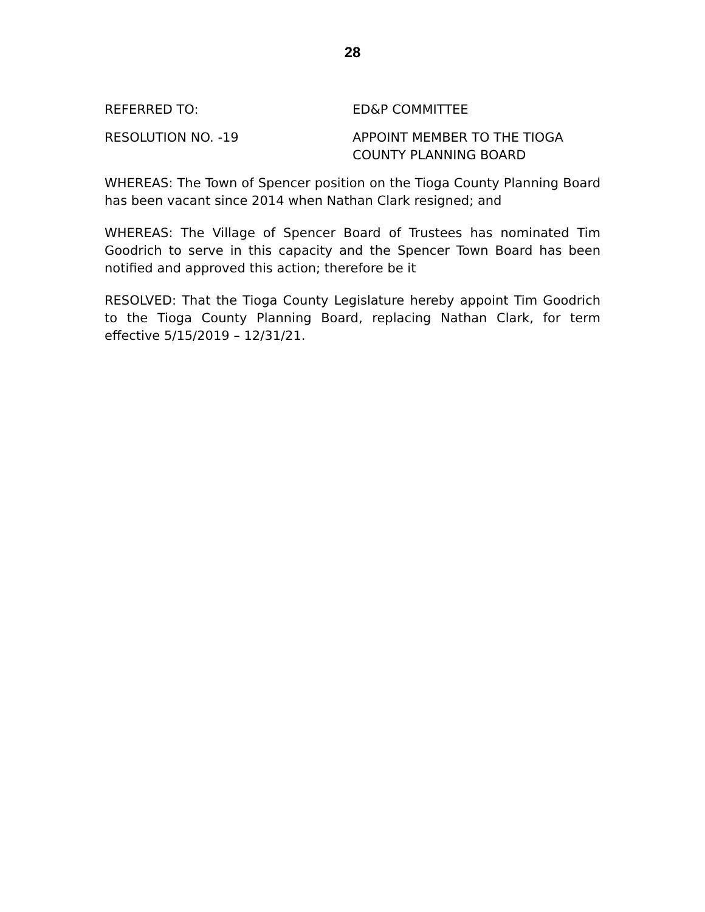28
REFERRED TO: ED&P COMMITTEE
RESOLUTION NO. -19 APPOINT MEMBER TO THE TIOGA
COUNTY PLANNING BOARD
WHEREAS: The Town of Spencer position on the Tioga County Planning Board has been vacant since 2014 when Nathan Clark resigned; and
WHEREAS: The Village of Spencer Board of Trustees has nominated Tim Goodrich to serve in this capacity and the Spencer Town Board has been notified and approved this action; therefore be it
RESOLVED: That the Tioga County Legislature hereby appoint Tim Goodrich to the Tioga County Planning Board, replacing Nathan Clark, for term effective 5/15/2019 – 12/31/21.